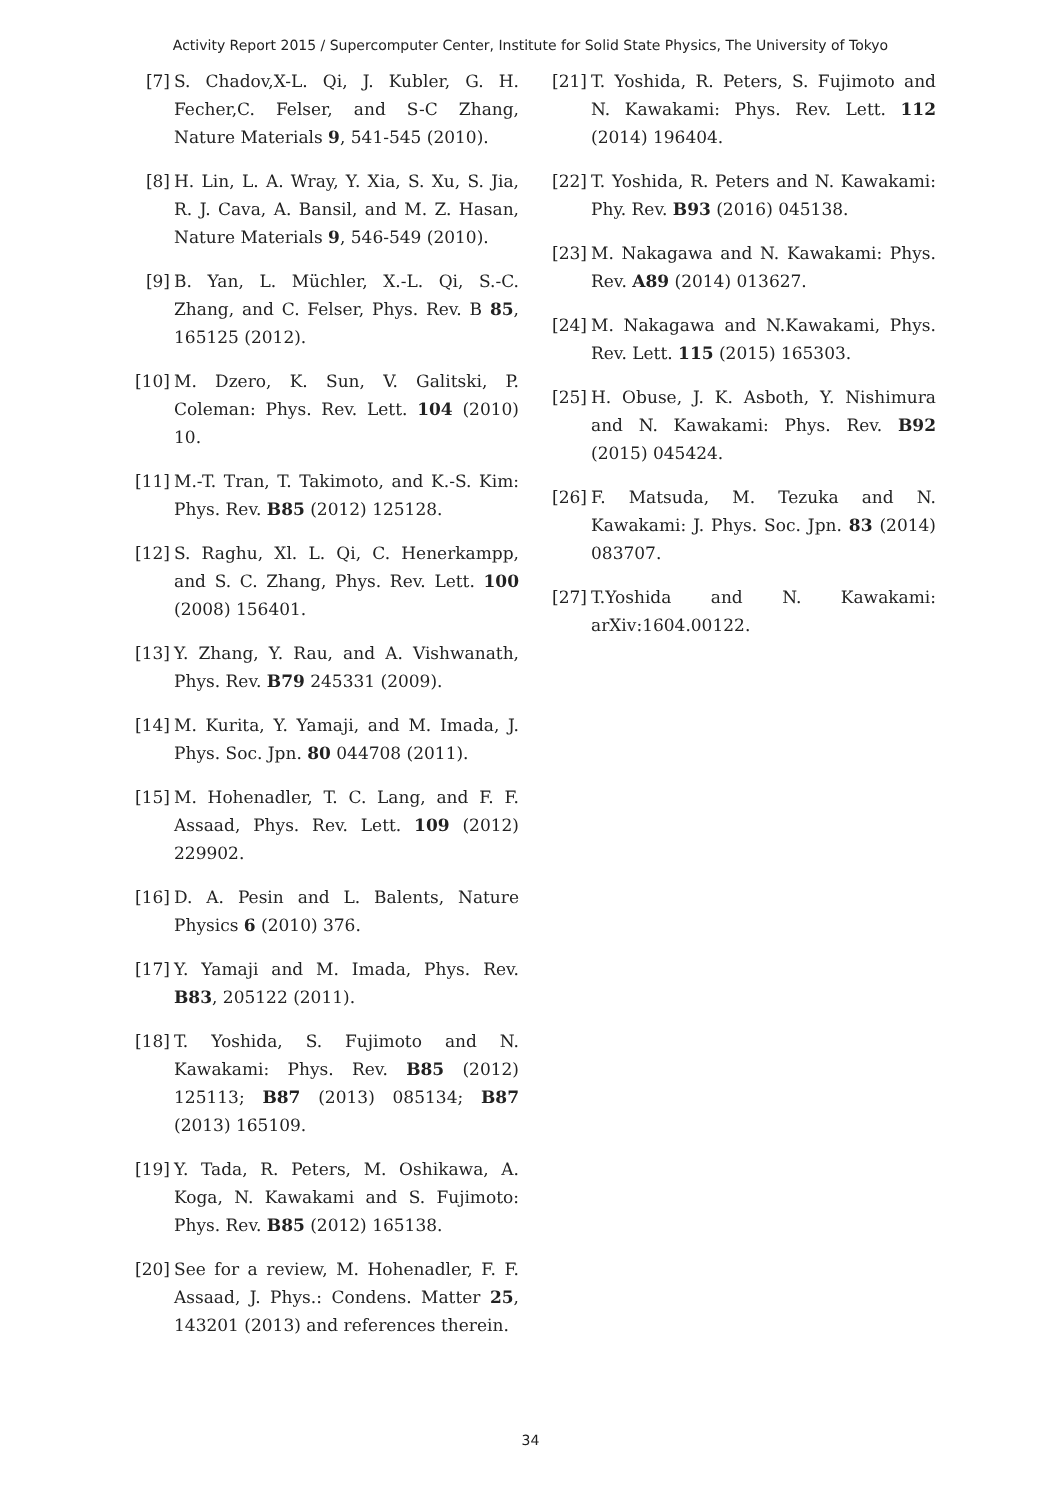Activity Report 2015 / Supercomputer Center, Institute for Solid State Physics, The University of Tokyo
[7] S. Chadov,X-L. Qi, J. Kubler, G. H. Fecher,C. Felser, and S-C Zhang, Nature Materials 9, 541-545 (2010).
[8] H. Lin, L. A. Wray, Y. Xia, S. Xu, S. Jia, R. J. Cava, A. Bansil, and M. Z. Hasan, Nature Materials 9, 546-549 (2010).
[9] B. Yan, L. Müchler, X.-L. Qi, S.-C. Zhang, and C. Felser, Phys. Rev. B 85, 165125 (2012).
[10] M. Dzero, K. Sun, V. Galitski, P. Coleman: Phys. Rev. Lett. 104 (2010) 10.
[11] M.-T. Tran, T. Takimoto, and K.-S. Kim: Phys. Rev. B85 (2012) 125128.
[12] S. Raghu, Xl. L. Qi, C. Henerkampp, and S. C. Zhang, Phys. Rev. Lett. 100 (2008) 156401.
[13] Y. Zhang, Y. Rau, and A. Vishwanath, Phys. Rev. B79 245331 (2009).
[14] M. Kurita, Y. Yamaji, and M. Imada, J. Phys. Soc. Jpn. 80 044708 (2011).
[15] M. Hohenadler, T. C. Lang, and F. F. Assaad, Phys. Rev. Lett. 109 (2012) 229902.
[16] D. A. Pesin and L. Balents, Nature Physics 6 (2010) 376.
[17] Y. Yamaji and M. Imada, Phys. Rev. B83, 205122 (2011).
[18] T. Yoshida, S. Fujimoto and N. Kawakami: Phys. Rev. B85 (2012) 125113; B87 (2013) 085134; B87 (2013) 165109.
[19] Y. Tada, R. Peters, M. Oshikawa, A. Koga, N. Kawakami and S. Fujimoto: Phys. Rev. B85 (2012) 165138.
[20] See for a review, M. Hohenadler, F. F. Assaad, J. Phys.: Condens. Matter 25, 143201 (2013) and references therein.
[21] T. Yoshida, R. Peters, S. Fujimoto and N. Kawakami: Phys. Rev. Lett. 112 (2014) 196404.
[22] T. Yoshida, R. Peters and N. Kawakami: Phy. Rev. B93 (2016) 045138.
[23] M. Nakagawa and N. Kawakami: Phys. Rev. A89 (2014) 013627.
[24] M. Nakagawa and N.Kawakami, Phys. Rev. Lett. 115 (2015) 165303.
[25] H. Obuse, J. K. Asboth, Y. Nishimura and N. Kawakami: Phys. Rev. B92 (2015) 045424.
[26] F. Matsuda, M. Tezuka and N. Kawakami: J. Phys. Soc. Jpn. 83 (2014) 083707.
[27] T.Yoshida and N. Kawakami: arXiv:1604.00122.
34